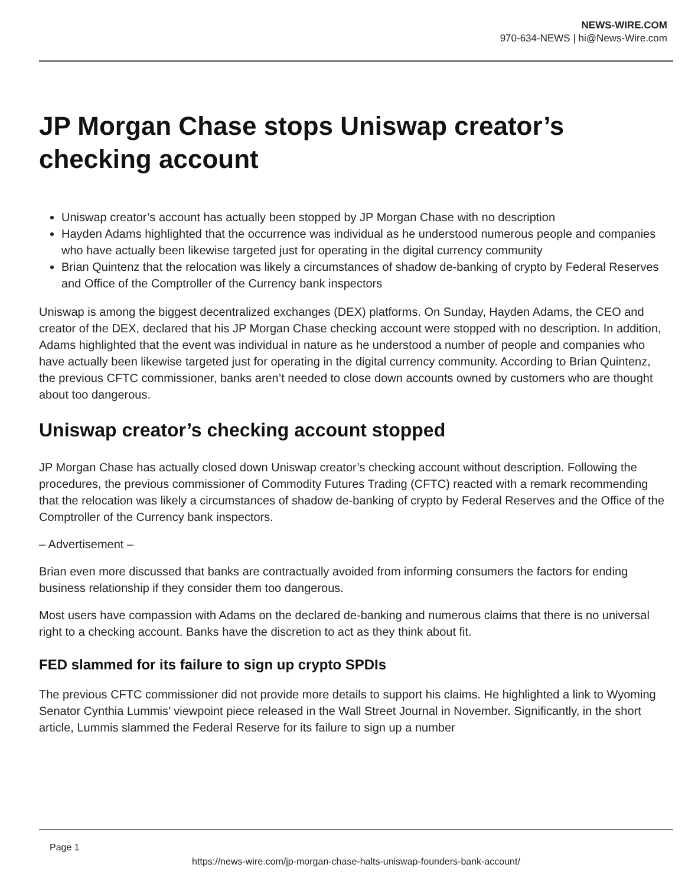NEWS-WIRE.COM
970-634-NEWS | hi@News-Wire.com
JP Morgan Chase stops Uniswap creator’s checking account
Uniswap creator’s account has actually been stopped by JP Morgan Chase with no description
Hayden Adams highlighted that the occurrence was individual as he understood numerous people and companies who have actually been likewise targeted just for operating in the digital currency community
Brian Quintenz that the relocation was likely a circumstances of shadow de-banking of crypto by Federal Reserves and Office of the Comptroller of the Currency bank inspectors
Uniswap is among the biggest decentralized exchanges (DEX) platforms. On Sunday, Hayden Adams, the CEO and creator of the DEX, declared that his JP Morgan Chase checking account were stopped with no description. In addition, Adams highlighted that the event was individual in nature as he understood a number of people and companies who have actually been likewise targeted just for operating in the digital currency community. According to Brian Quintenz, the previous CFTC commissioner, banks aren’t needed to close down accounts owned by customers who are thought about too dangerous.
Uniswap creator’s checking account stopped
JP Morgan Chase has actually closed down Uniswap creator’s checking account without description. Following the procedures, the previous commissioner of Commodity Futures Trading (CFTC) reacted with a remark recommending that the relocation was likely a circumstances of shadow de-banking of crypto by Federal Reserves and the Office of the Comptroller of the Currency bank inspectors.
– Advertisement –
Brian even more discussed that banks are contractually avoided from informing consumers the factors for ending business relationship if they consider them too dangerous.
Most users have compassion with Adams on the declared de-banking and numerous claims that there is no universal right to a checking account. Banks have the discretion to act as they think about fit.
FED slammed for its failure to sign up crypto SPDIs
The previous CFTC commissioner did not provide more details to support his claims. He highlighted a link to Wyoming Senator Cynthia Lummis’ viewpoint piece released in the Wall Street Journal in November. Significantly, in the short article, Lummis slammed the Federal Reserve for its failure to sign up a number
Page 1
https://news-wire.com/jp-morgan-chase-halts-uniswap-founders-bank-account/